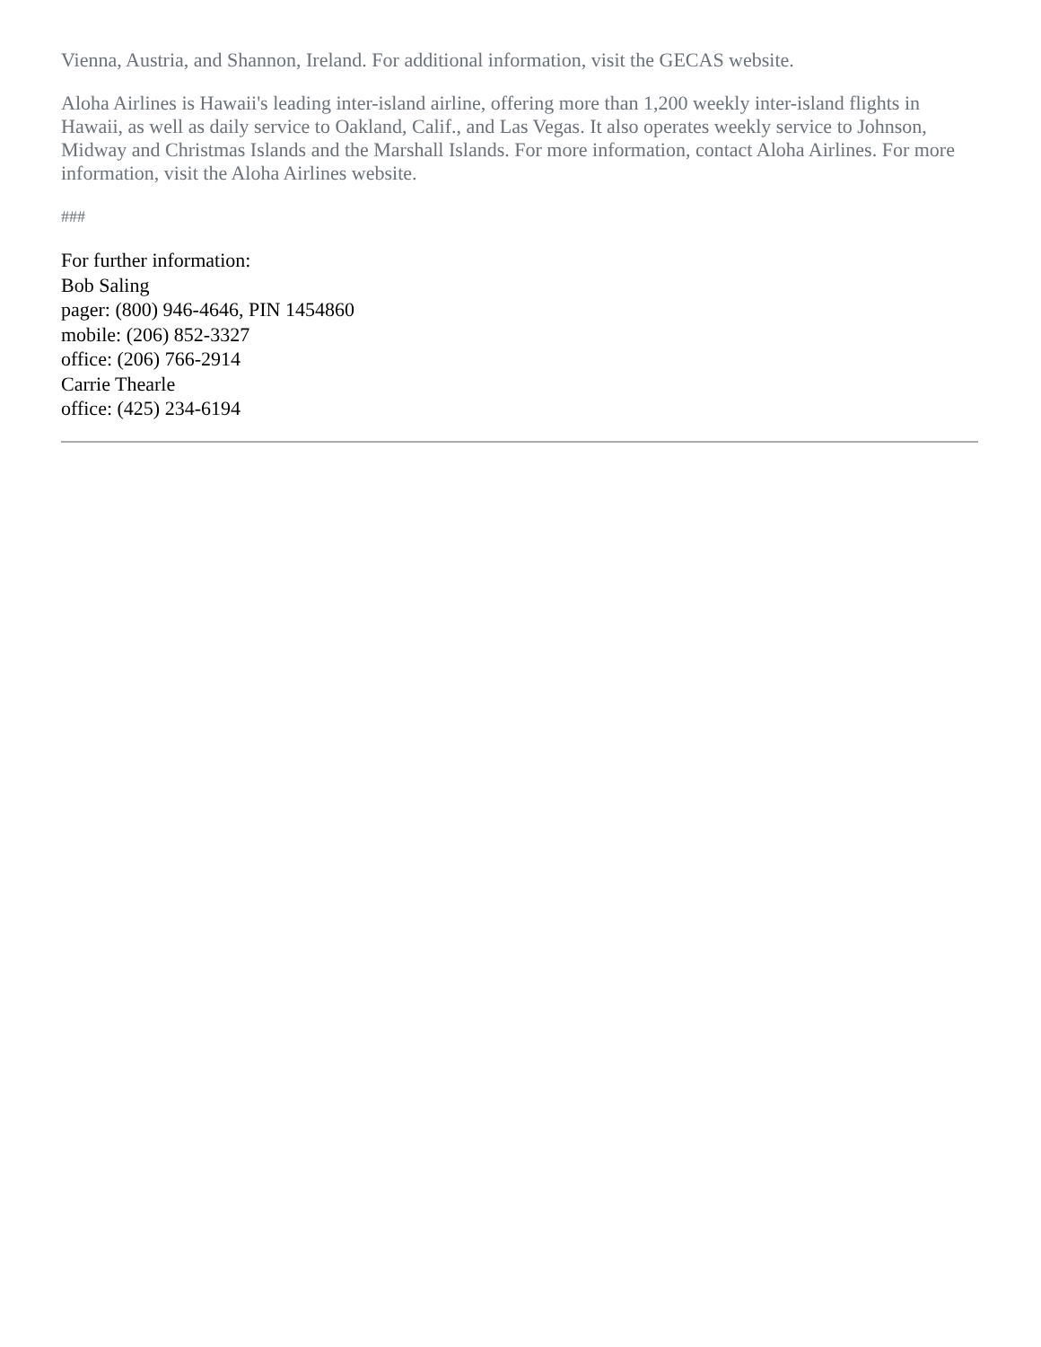Vienna, Austria, and Shannon, Ireland. For additional information, visit the GECAS website.
Aloha Airlines is Hawaii's leading inter-island airline, offering more than 1,200 weekly inter-island flights in Hawaii, as well as daily service to Oakland, Calif., and Las Vegas. It also operates weekly service to Johnson, Midway and Christmas Islands and the Marshall Islands. For more information, contact Aloha Airlines. For more information, visit the Aloha Airlines website.
###
For further information:
Bob Saling
pager: (800) 946-4646, PIN 1454860
mobile: (206) 852-3327
office: (206) 766-2914
Carrie Thearle
office: (425) 234-6194